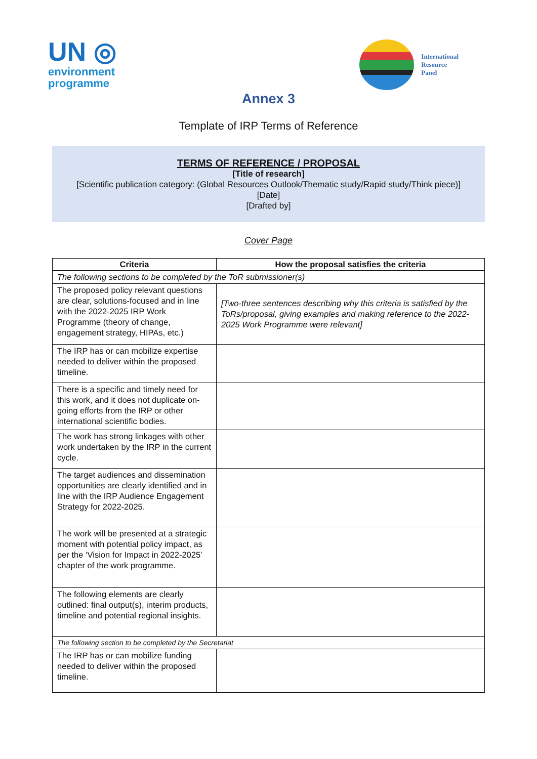UN ◎
environment
programme
International
Resource
Panel
Annex 3
Template of IRP Terms of Reference
TERMS OF REFERENCE / PROPOSAL
[Title of research]
[Scientific publication category: (Global Resources Outlook/Thematic study/Rapid study/Think piece)]
[Date]
[Drafted by]
Cover Page
| Criteria | How the proposal satisfies the criteria |
| --- | --- |
| The following sections to be completed by the ToR submissioner(s) | |
| The proposed policy relevant questions are clear, solutions-focused and in line with the 2022-2025 IRP Work Programme (theory of change, engagement strategy, HIPAs, etc.) | [Two-three sentences describing why this criteria is satisfied by the ToRs/proposal, giving examples and making reference to the 2022-2025 Work Programme were relevant] |
| The IRP has or can mobilize expertise needed to deliver within the proposed timeline. | |
| There is a specific and timely need for this work, and it does not duplicate on-going efforts from the IRP or other international scientific bodies. | |
| The work has strong linkages with other work undertaken by the IRP in the current cycle. | |
| The target audiences and dissemination opportunities are clearly identified and in line with the IRP Audience Engagement Strategy for 2022-2025. | |
| The work will be presented at a strategic moment with potential policy impact, as per the ‘Vision for Impact in 2022-2025’ chapter of the work programme. | |
| The following elements are clearly outlined: final output(s), interim products, timeline and potential regional insights. | |
| The following section to be completed by the Secretariat | |
| The IRP has or can mobilize funding needed to deliver within the proposed timeline. | |